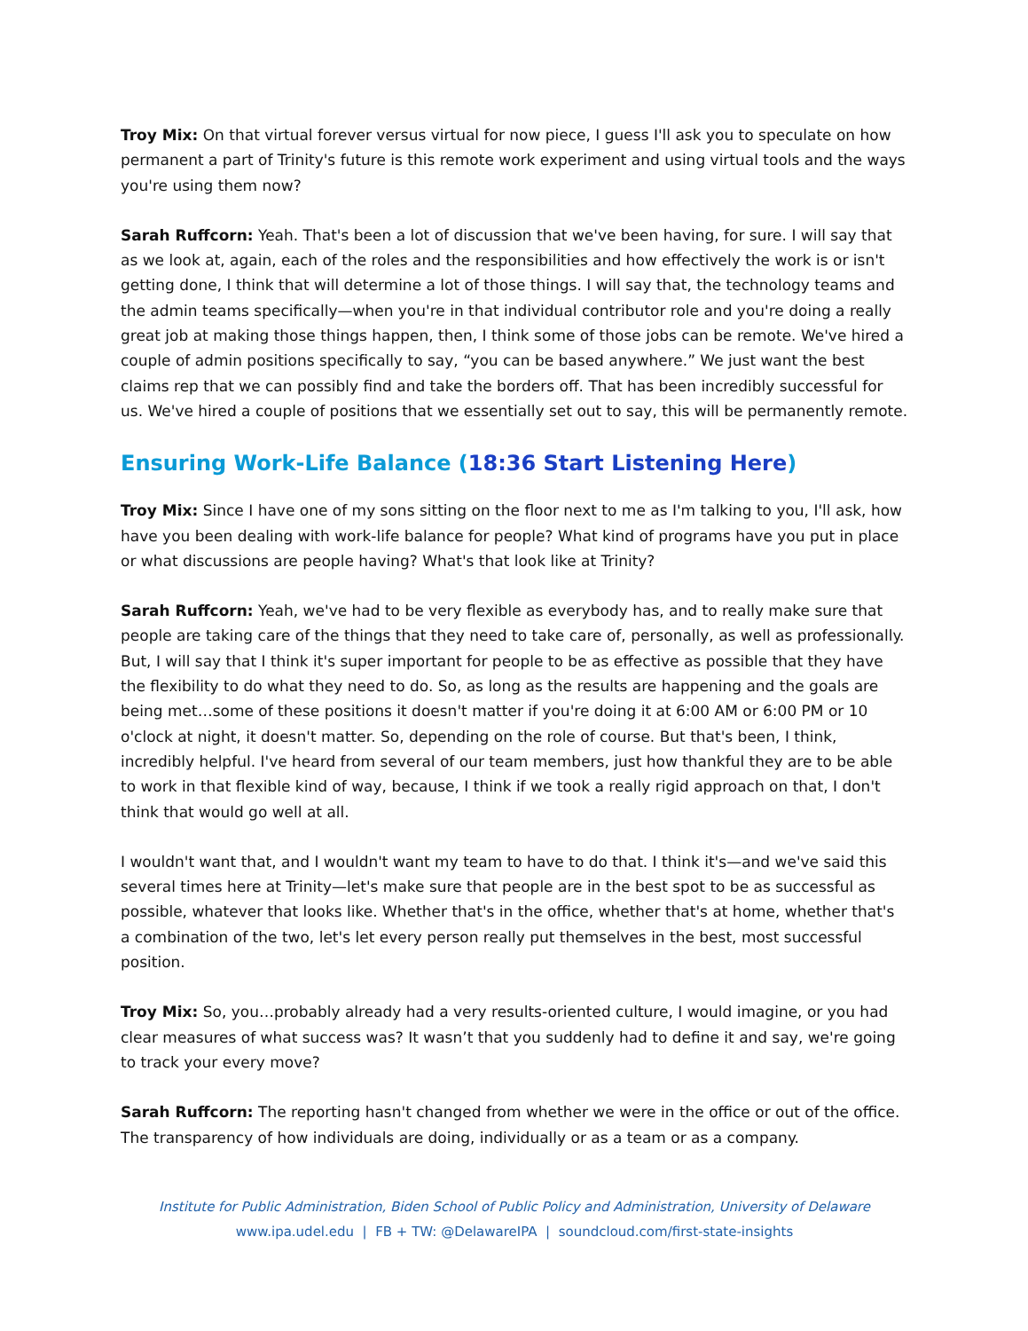Troy Mix: On that virtual forever versus virtual for now piece, I guess I'll ask you to speculate on how permanent a part of Trinity's future is this remote work experiment and using virtual tools and the ways you're using them now?
Sarah Ruffcorn: Yeah. That's been a lot of discussion that we've been having, for sure. I will say that as we look at, again, each of the roles and the responsibilities and how effectively the work is or isn't getting done, I think that will determine a lot of those things. I will say that, the technology teams and the admin teams specifically—when you're in that individual contributor role and you're doing a really great job at making those things happen, then, I think some of those jobs can be remote. We've hired a couple of admin positions specifically to say, “you can be based anywhere.” We just want the best claims rep that we can possibly find and take the borders off. That has been incredibly successful for us. We've hired a couple of positions that we essentially set out to say, this will be permanently remote.
Ensuring Work-Life Balance (18:36 Start Listening Here)
Troy Mix: Since I have one of my sons sitting on the floor next to me as I'm talking to you, I'll ask, how have you been dealing with work-life balance for people? What kind of programs have you put in place or what discussions are people having? What's that look like at Trinity?
Sarah Ruffcorn: Yeah, we've had to be very flexible as everybody has, and to really make sure that people are taking care of the things that they need to take care of, personally, as well as professionally. But, I will say that I think it's super important for people to be as effective as possible that they have the flexibility to do what they need to do. So, as long as the results are happening and the goals are being met…some of these positions it doesn't matter if you're doing it at 6:00 AM or 6:00 PM or 10 o'clock at night, it doesn't matter. So, depending on the role of course. But that's been, I think, incredibly helpful. I've heard from several of our team members, just how thankful they are to be able to work in that flexible kind of way, because, I think if we took a really rigid approach on that, I don't think that would go well at all.
I wouldn't want that, and I wouldn't want my team to have to do that. I think it's—and we've said this several times here at Trinity—let's make sure that people are in the best spot to be as successful as possible, whatever that looks like. Whether that's in the office, whether that's at home, whether that's a combination of the two, let's let every person really put themselves in the best, most successful position.
Troy Mix: So, you…probably already had a very results-oriented culture, I would imagine, or you had clear measures of what success was? It wasn’t that you suddenly had to define it and say, we're going to track your every move?
Sarah Ruffcorn: The reporting hasn't changed from whether we were in the office or out of the office. The transparency of how individuals are doing, individually or as a team or as a company.
Institute for Public Administration, Biden School of Public Policy and Administration, University of Delaware
www.ipa.udel.edu | FB + TW: @DelawareIPA | soundcloud.com/first-state-insights